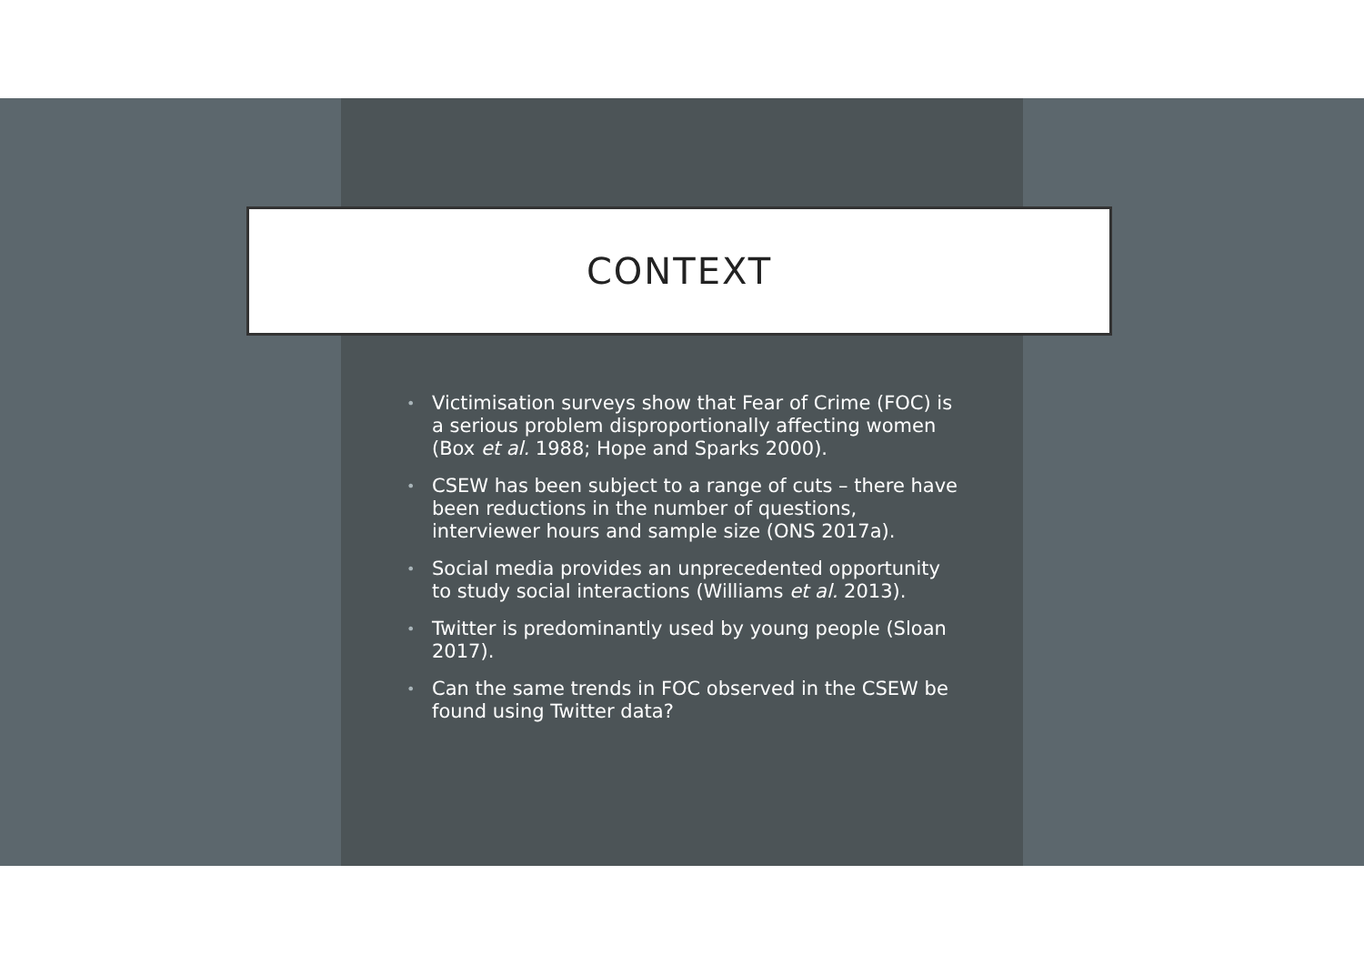CONTEXT
• Victimisation surveys show that Fear of Crime (FOC) is a serious problem disproportionally affecting women (Box et al. 1988; Hope and Sparks 2000).
• CSEW has been subject to a range of cuts – there have been reductions in the number of questions, interviewer hours and sample size (ONS 2017a).
• Social media provides an unprecedented opportunity to study social interactions (Williams et al. 2013).
• Twitter is predominantly used by young people (Sloan 2017).
• Can the same trends in FOC observed in the CSEW be found using Twitter data?